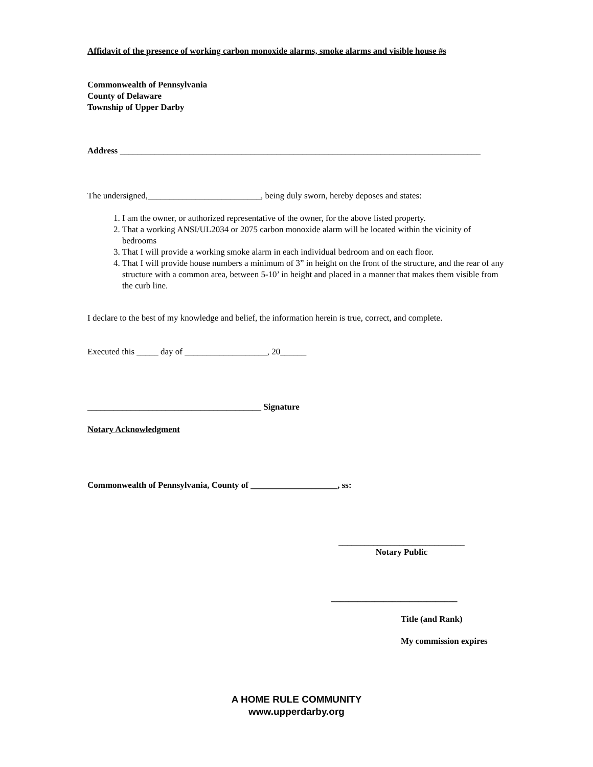Affidavit of the presence of working carbon monoxide alarms, smoke alarms and visible house #s
Commonwealth of Pennsylvania
County of Delaware
Township of Upper Darby
Address ___________________________________________________________________________________
The undersigned,__________________________, being duly sworn, hereby deposes and states:
1. I am the owner, or authorized representative of the owner, for the above listed property.
2. That a working ANSI/UL2034 or 2075 carbon monoxide alarm will be located within the vicinity of bedrooms
3. That I will provide a working smoke alarm in each individual bedroom and on each floor.
4. That I will provide house numbers a minimum of 3” in height on the front of the structure, and the rear of any structure with a common area, between 5-10’ in height and placed in a manner that makes them visible from the curb line.
I declare to the best of my knowledge and belief, the information herein is true, correct, and complete.
Executed this _____ day of ___________________, 20______
________________________________________ Signature
Notary Acknowledgment
Commonwealth of Pennsylvania, County of ____________________, ss:
_____________________________
Notary Public
_____________________________
Title (and Rank)
My commission expires
A HOME RULE COMMUNITY
www.upperdarby.org